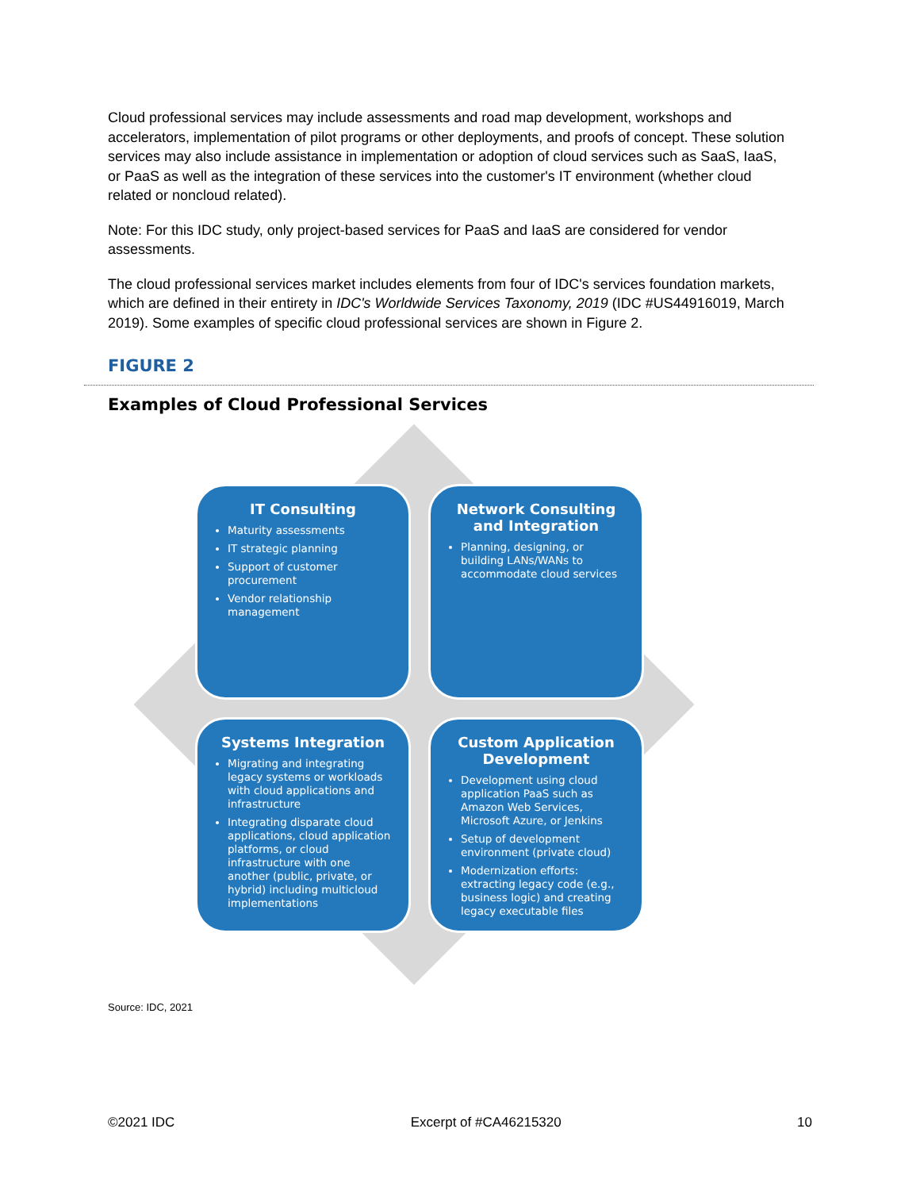Cloud professional services may include assessments and road map development, workshops and accelerators, implementation of pilot programs or other deployments, and proofs of concept. These solution services may also include assistance in implementation or adoption of cloud services such as SaaS, IaaS, or PaaS as well as the integration of these services into the customer's IT environment (whether cloud related or noncloud related).
Note: For this IDC study, only project-based services for PaaS and IaaS are considered for vendor assessments.
The cloud professional services market includes elements from four of IDC's services foundation markets, which are defined in their entirety in IDC's Worldwide Services Taxonomy, 2019 (IDC #US44916019, March 2019). Some examples of specific cloud professional services are shown in Figure 2.
FIGURE 2
Examples of Cloud Professional Services
IT Consulting
Maturity assessments
IT strategic planning
Support of customer procurement
Vendor relationship management
Network Consulting and Integration
Planning, designing, or building LANs/WANs to accommodate cloud services
Systems Integration
Migrating and integrating legacy systems or workloads with cloud applications and infrastructure
Integrating disparate cloud applications, cloud application platforms, or cloud infrastructure with one another (public, private, or hybrid) including multicloud implementations
Custom Application Development
Development using cloud application PaaS such as Amazon Web Services, Microsoft Azure, or Jenkins
Setup of development environment (private cloud)
Modernization efforts: extracting legacy code (e.g., business logic) and creating legacy executable files
Source: IDC, 2021
©2021 IDC Excerpt of #CA46215320 10